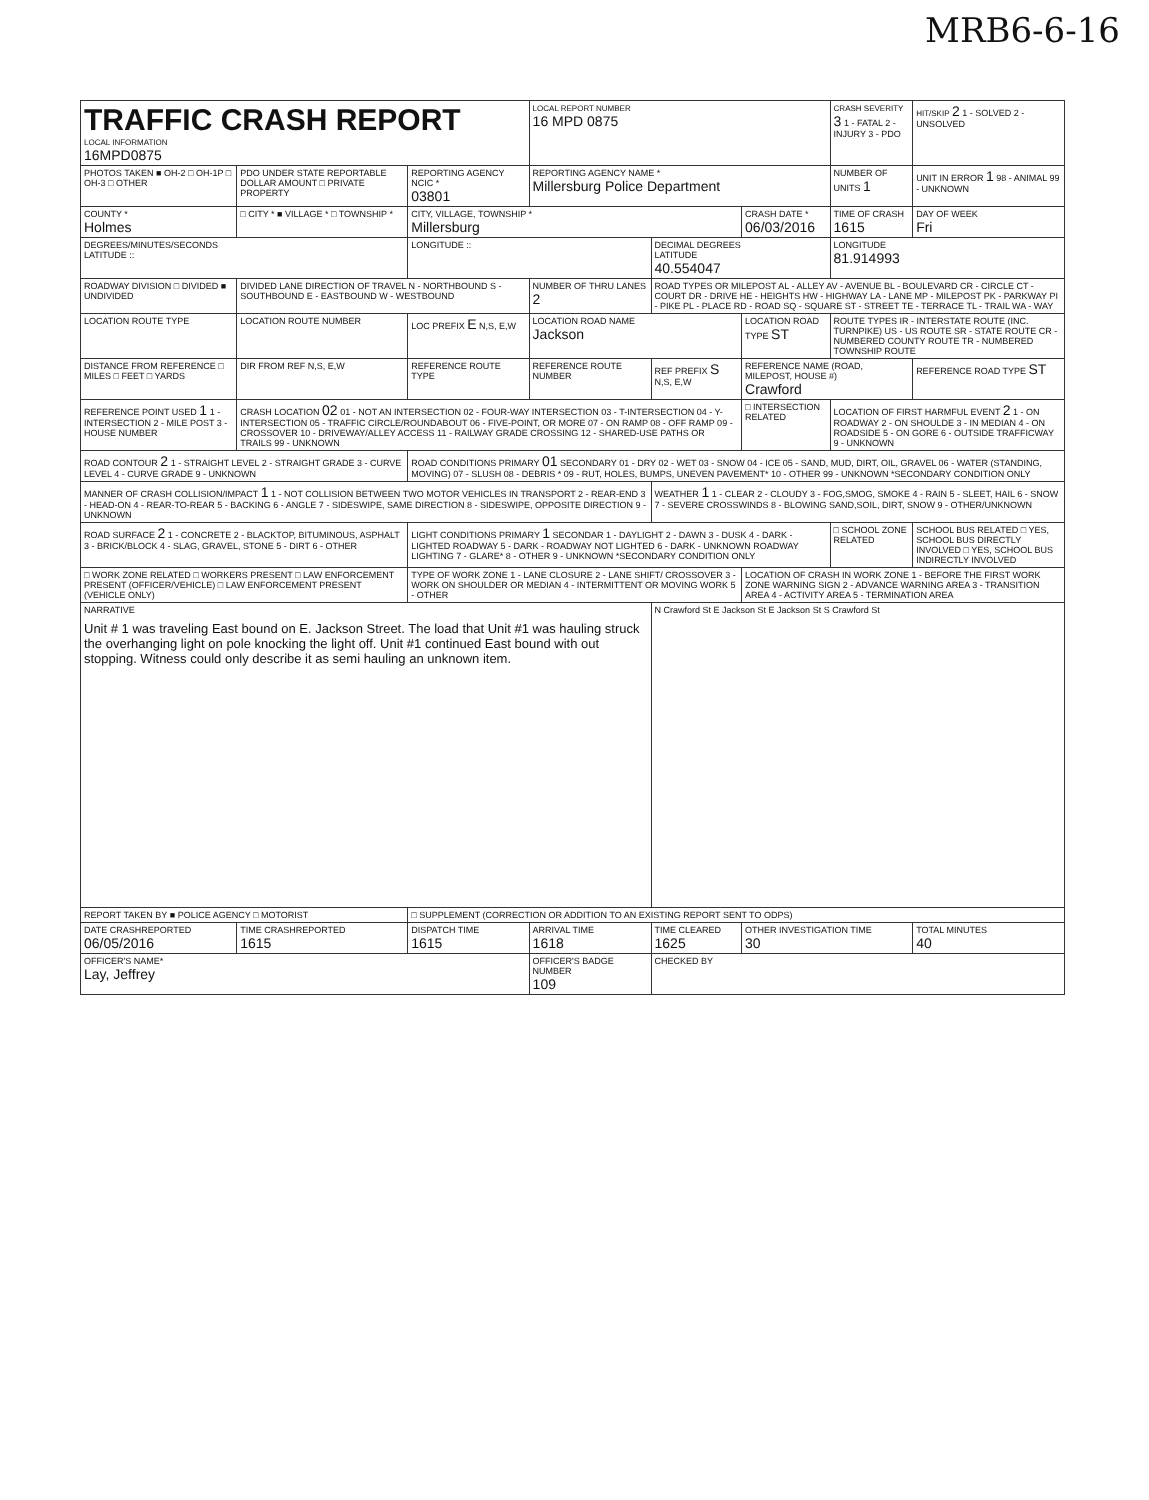MRB6-6-16
| TRAFFIC CRASH REPORT LOCAL INFORMATION 16MPD0875 | | | LOCAL REPORT NUMBER 16 MPD 0875 | | | CRASH SEVERITY 3 1 - FATAL 2 - INJURY 3 - PDO | HIT/SKIP 2 1 - SOLVED 2 - UNSOLVED |
| PHOTOS TAKEN ■ OH-2 □ OH-1P □ OH-3 □ OTHER | PDO UNDER STATE REPORTABLE DOLLAR AMOUNT □ PRIVATE PROPERTY | REPORTING AGENCY NCIC * 03801 | REPORTING AGENCY NAME * Millersburg Police Department | | | NUMBER OF UNITS 1 | UNIT IN ERROR 1 98 - ANIMAL 99 - UNKNOWN |
| COUNTY * Holmes | □ CITY * ■ VILLAGE * □ TOWNSHIP * | CITY, VILLAGE, TOWNSHIP * Millersburg | | | CRASH DATE * 06/03/2016 | TIME OF CRASH 1615 | DAY OF WEEK Fri |
| DEGREES/MINUTES/SECONDS LATITUDE :: | | LONGITUDE :: | | DECIMAL DEGREES LATITUDE 40.554047 | | LONGITUDE 81.914993 | |
| ROADWAY DIVISION □ DIVIDED ■ UNDIVIDED | DIVIDED LANE DIRECTION OF TRAVEL N - NORTHBOUND S - SOUTHBOUND E - EASTBOUND W - WESTBOUND | | NUMBER OF THRU LANES 2 | ROAD TYPES OR MILEPOST AL - ALLEY AV - AVENUE BL - BOULEVARD CR - CIRCLE CT - COURT DR - DRIVE HE - HEIGHTS HW - HIGHWAY LA - LANE MP - MILEPOST PK - PARKWAY PI - PIKE PL - PLACE RD - ROAD SQ - SQUARE ST - STREET TE - TERRACE TL - TRAIL WA - WAY | | | |
| LOCATION ROUTE TYPE | LOCATION ROUTE NUMBER | LOC PREFIX E N,S, E,W | LOCATION ROAD NAME Jackson | | LOCATION ROAD TYPE ST | ROUTE TYPES IR - INTERSTATE ROUTE (INC. TURNPIKE) US - US ROUTE SR - STATE ROUTE CR - NUMBERED COUNTY ROUTE TR - NUMBERED TOWNSHIP ROUTE | |
| DISTANCE FROM REFERENCE □ MILES □ FEET □ YARDS | DIR FROM REF N,S, E,W | REFERENCE ROUTE TYPE | REFERENCE ROUTE NUMBER | REF PREFIX S N,S, E,W | REFERENCE NAME (ROAD, MILEPOST, HOUSE #) Crawford | | REFERENCE ROAD TYPE ST |
| REFERENCE POINT USED 1 1 - INTERSECTION 2 - MILE POST 3 - HOUSE NUMBER | CRASH LOCATION 02 01 - NOT AN INTERSECTION 02 - FOUR-WAY INTERSECTION 03 - T-INTERSECTION 04 - Y-INTERSECTION 05 - TRAFFIC CIRCLE/ROUNDABOUT 06 - FIVE-POINT, OR MORE 07 - ON RAMP 08 - OFF RAMP 09 - CROSSOVER 10 - DRIVEWAY/ALLEY ACCESS 11 - RAILWAY GRADE CROSSING 12 - SHARED-USE PATHS OR TRAILS 99 - UNKNOWN | | | | □ INTERSECTION RELATED | LOCATION OF FIRST HARMFUL EVENT 2 1 - ON ROADWAY 2 - ON SHOULDE 3 - IN MEDIAN 4 - ON ROADSIDE 5 - ON GORE 6 - OUTSIDE TRAFFICWAY 9 - UNKNOWN | |
| ROAD CONTOUR 2 1 - STRAIGHT LEVEL 2 - STRAIGHT GRADE 3 - CURVE LEVEL 4 - CURVE GRADE 9 - UNKNOWN | | ROAD CONDITIONS PRIMARY 01 SECONDARY 01 - DRY 02 - WET 03 - SNOW 04 - ICE 05 - SAND, MUD, DIRT, OIL, GRAVEL 06 - WATER (STANDING, MOVING) 07 - SLUSH 08 - DEBRIS * 09 - RUT, HOLES, BUMPS, UNEVEN PAVEMENT* 10 - OTHER 99 - UNKNOWN *SECONDARY CONDITION ONLY | | | | | |
| MANNER OF CRASH COLLISION/IMPACT 1 1 - NOT COLLISION BETWEEN TWO MOTOR VEHICLES IN TRANSPORT 2 - REAR-END 3 - HEAD-ON 4 - REAR-TO-REAR 5 - BACKING 6 - ANGLE 7 - SIDESWIPE, SAME DIRECTION 8 - SIDESWIPE, OPPOSITE DIRECTION 9 - UNKNOWN | | | | WEATHER 1 1 - CLEAR 2 - CLOUDY 3 - FOG,SMOG, SMOKE 4 - RAIN 5 - SLEET, HAIL 6 - SNOW 7 - SEVERE CROSSWINDS 8 - BLOWING SAND,SOIL, DIRT, SNOW 9 - OTHER/UNKNOWN | | | |
| ROAD SURFACE 2 1 - CONCRETE 2 - BLACKTOP, BITUMINOUS, ASPHALT 3 - BRICK/BLOCK 4 - SLAG, GRAVEL, STONE 5 - DIRT 6 - OTHER | | LIGHT CONDITIONS PRIMARY 1 SECONDAR 1 - DAYLIGHT 2 - DAWN 3 - DUSK 4 - DARK - LIGHTED ROADWAY 5 - DARK - ROADWAY NOT LIGHTED 6 - DARK - UNKNOWN ROADWAY LIGHTING 7 - GLARE* 8 - OTHER 9 - UNKNOWN *SECONDARY CONDITION ONLY | | | | □ SCHOOL ZONE RELATED | SCHOOL BUS RELATED □ YES, SCHOOL BUS DIRECTLY INVOLVED □ YES, SCHOOL BUS INDIRECTLY INVOLVED |
| □ WORK ZONE RELATED □ WORKERS PRESENT □ LAW ENFORCEMENT PRESENT (OFFICER/VEHICLE) □ LAW ENFORCEMENT PRESENT (VEHICLE ONLY) | | TYPE OF WORK ZONE 1 - LANE CLOSURE 2 - LANE SHIFT/ CROSSOVER 3 - WORK ON SHOULDER OR MEDIAN 4 - INTERMITTENT OR MOVING WORK 5 - OTHER | | | LOCATION OF CRASH IN WORK ZONE 1 - BEFORE THE FIRST WORK ZONE WARNING SIGN 2 - ADVANCE WARNING AREA 3 - TRANSITION AREA 4 - ACTIVITY AREA 5 - TERMINATION AREA | | |
| NARRATIVE Unit # 1 was traveling East bound on E. Jackson Street. The load that Unit #1 was hauling struck the overhanging light on pole knocking the light off. Unit #1 continued East bound with out stopping. Witness could only describe it as semi hauling an unknown item. | | | | N Crawford St E Jackson St E Jackson St S Crawford St | | | |
| REPORT TAKEN BY ■ POLICE AGENCY □ MOTORIST | | □ SUPPLEMENT (CORRECTION OR ADDITION TO AN EXISTING REPORT SENT TO ODPS) | | | | | |
| DATE CRASHREPORTED 06/05/2016 | TIME CRASHREPORTED 1615 | DISPATCH TIME 1615 | ARRIVAL TIME 1618 | TIME CLEARED 1625 | OTHER INVESTIGATION TIME 30 | | TOTAL MINUTES 40 |
| OFFICER'S NAME* Lay, Jeffrey | | | OFFICER'S BADGE NUMBER 109 | CHECKED BY | | | |